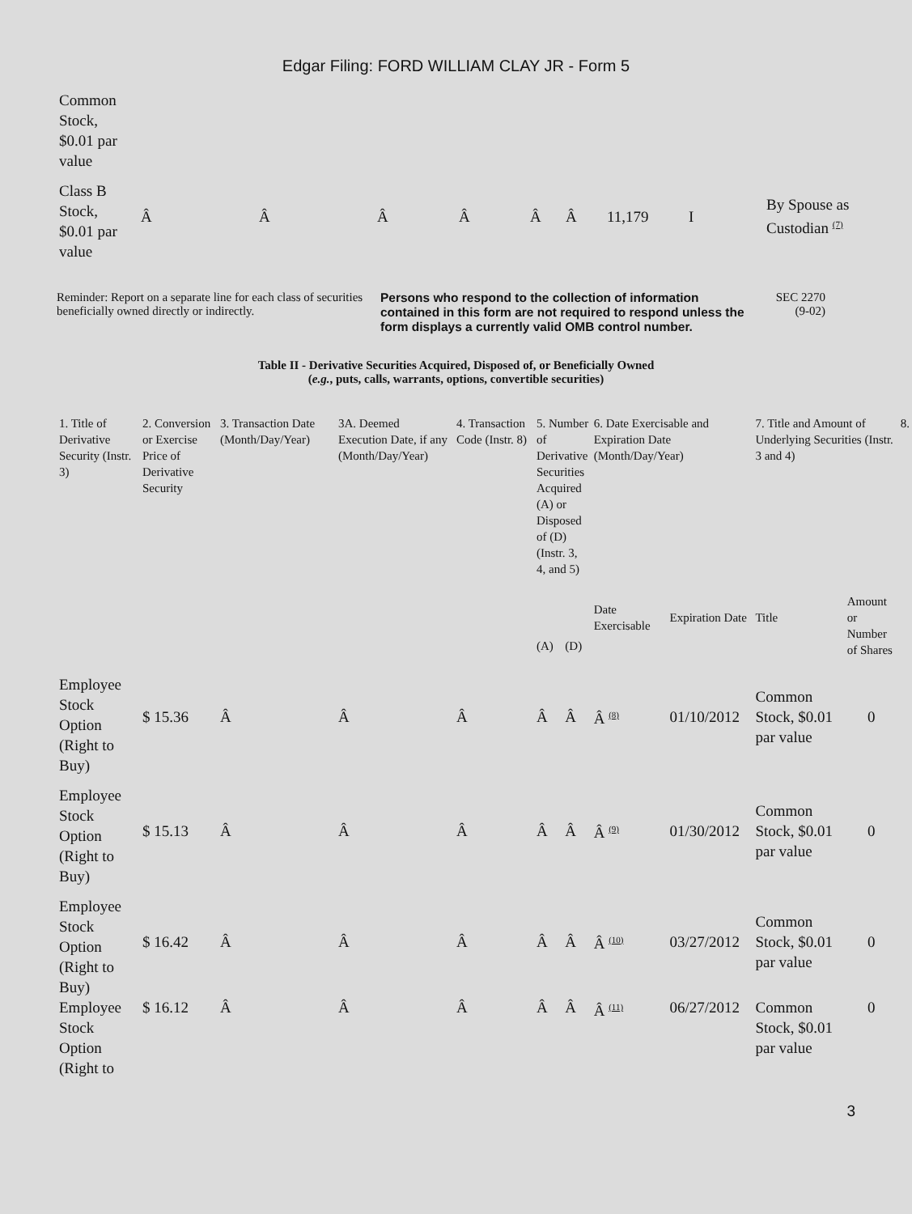Edgar Filing: FORD WILLIAM CLAY JR - Form 5
| Common Stock, $0.01 par value | | | | | | | | | |
| Class B Stock, $0.01 par value | Â | Â | Â | Â | Â | Â | 11,179 | I | By Spouse as Custodian <sup>(7)</sup> |
Reminder: Report on a separate line for each class of securities beneficially owned directly or indirectly.
Persons who respond to the collection of information contained in this form are not required to respond unless the form displays a currently valid OMB control number.
SEC 2270
(9-02)
Table II - Derivative Securities Acquired, Disposed of, or Beneficially Owned
(e.g., puts, calls, warrants, options, convertible securities)
| 1. Title of Derivative Security (Instr. 3) | 2. Conversion or Exercise Price of Derivative Security | 3. Transaction Date (Month/Day/Year) | 3A. Deemed Execution Date, if any (Month/Day/Year) | 4. Transaction Code (Instr. 8) | 5. Number of Derivative Securities Acquired (A) or Disposed of (D) (Instr. 3, 4, and 5) | | 6. Date Exercisable and Expiration Date (Month/Day/Year) | | 7. Title and Amount of Underlying Securities (Instr. 3 and 4) | | 8. |
| --- | --- | --- | --- | --- | --- | --- | --- | --- | --- | --- | --- |
| | | | | | (A) | (D) | Date Exercisable | Expiration Date | Title | Amount or Number of Shares | |
| Employee Stock Option (Right to Buy) | $ 15.36 | Â | Â | Â | Â | Â | Â <sup>(8)</sup> | 01/10/2012 | Common Stock, $0.01 par value | 0 | |
| Employee Stock Option (Right to Buy) | $ 15.13 | Â | Â | Â | Â | Â | Â <sup>(9)</sup> | 01/30/2012 | Common Stock, $0.01 par value | 0 | |
| Employee Stock Option (Right to Buy) | $ 16.42 | Â | Â | Â | Â | Â | Â <sup>(10)</sup> | 03/27/2012 | Common Stock, $0.01 par value | 0 | |
| Employee Stock Option (Right to | $ 16.12 | Â | Â | Â | Â | Â | Â <sup>(11)</sup> | 06/27/2012 | Common Stock, $0.01 par value | 0 | |
3